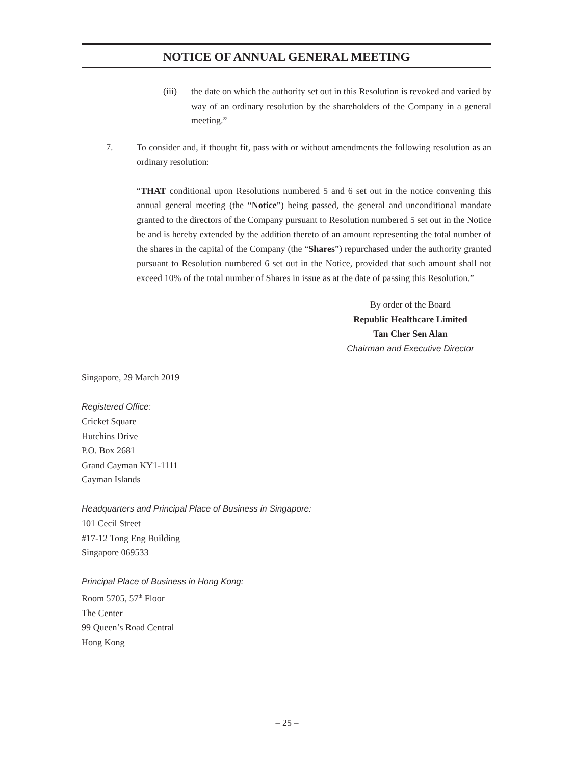NOTICE OF ANNUAL GENERAL MEETING
(iii) the date on which the authority set out in this Resolution is revoked and varied by way of an ordinary resolution by the shareholders of the Company in a general meeting.”
7. To consider and, if thought fit, pass with or without amendments the following resolution as an ordinary resolution:
“THAT conditional upon Resolutions numbered 5 and 6 set out in the notice convening this annual general meeting (the “Notice”) being passed, the general and unconditional mandate granted to the directors of the Company pursuant to Resolution numbered 5 set out in the Notice be and is hereby extended by the addition thereto of an amount representing the total number of the shares in the capital of the Company (the “Shares”) repurchased under the authority granted pursuant to Resolution numbered 6 set out in the Notice, provided that such amount shall not exceed 10% of the total number of Shares in issue as at the date of passing this Resolution.”
By order of the Board
Republic Healthcare Limited
Tan Cher Sen Alan
Chairman and Executive Director
Singapore, 29 March 2019
Registered Office:
Cricket Square
Hutchins Drive
P.O. Box 2681
Grand Cayman KY1-1111
Cayman Islands
Headquarters and Principal Place of Business in Singapore:
101 Cecil Street
#17-12 Tong Eng Building
Singapore 069533
Principal Place of Business in Hong Kong:
Room 5705, 57<sup>th</sup> Floor
The Center
99 Queen’s Road Central
Hong Kong
– 25 –